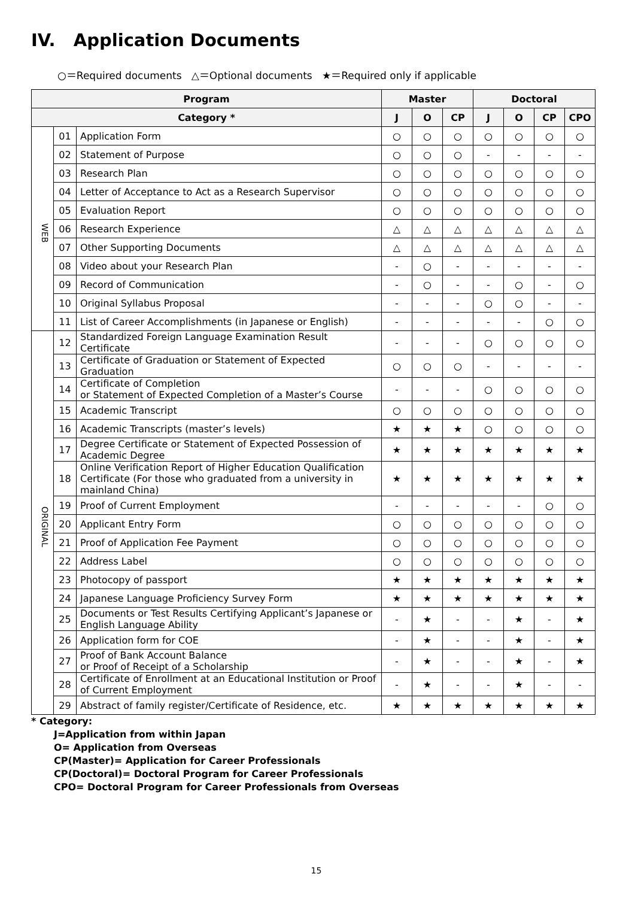IV. Application Documents
○＝Required documents △＝Optional documents ★＝Required only if applicable
| Program | | | Master | | | Doctoral | | | |
| --- | --- | --- | --- | --- | --- | --- | --- | --- | --- |
| Category * | | | J | O | CP | J | O | CP | CPO |
| WEB | 01 | Application Form | ○ | ○ | ○ | ○ | ○ | ○ | ○ |
| | 02 | Statement of Purpose | ○ | ○ | ○ | - | - | - | - |
| | 03 | Research Plan | ○ | ○ | ○ | ○ | ○ | ○ | ○ |
| | 04 | Letter of Acceptance to Act as a Research Supervisor | ○ | ○ | ○ | ○ | ○ | ○ | ○ |
| | 05 | Evaluation Report | ○ | ○ | ○ | ○ | ○ | ○ | ○ |
| | 06 | Research Experience | △ | △ | △ | △ | △ | △ | △ |
| | 07 | Other Supporting Documents | △ | △ | △ | △ | △ | △ | △ |
| | 08 | Video about your Research Plan | - | ○ | - | - | - | - | - |
| | 09 | Record of Communication | - | ○ | - | - | ○ | - | ○ |
| | 10 | Original Syllabus Proposal | - | - | - | ○ | ○ | - | - |
| | 11 | List of Career Accomplishments (in Japanese or English) | - | - | - | - | - | ○ | ○ |
| ORIGINAL | 12 | Standardized Foreign Language Examination Result Certificate | - | - | - | ○ | ○ | ○ | ○ |
| | 13 | Certificate of Graduation or Statement of Expected Graduation | ○ | ○ | ○ | - | - | - | - |
| | 14 | Certificate of Completion or Statement of Expected Completion of a Master’s Course | - | - | - | ○ | ○ | ○ | ○ |
| | 15 | Academic Transcript | ○ | ○ | ○ | ○ | ○ | ○ | ○ |
| | 16 | Academic Transcripts (master’s levels) | ★ | ★ | ★ | ○ | ○ | ○ | ○ |
| | 17 | Degree Certificate or Statement of Expected Possession of Academic Degree | ★ | ★ | ★ | ★ | ★ | ★ | ★ |
| | 18 | Online Verification Report of Higher Education Qualification Certificate (For those who graduated from a university in mainland China) | ★ | ★ | ★ | ★ | ★ | ★ | ★ |
| | 19 | Proof of Current Employment | - | - | - | - | - | ○ | ○ |
| | 20 | Applicant Entry Form | ○ | ○ | ○ | ○ | ○ | ○ | ○ |
| | 21 | Proof of Application Fee Payment | ○ | ○ | ○ | ○ | ○ | ○ | ○ |
| | 22 | Address Label | ○ | ○ | ○ | ○ | ○ | ○ | ○ |
| | 23 | Photocopy of passport | ★ | ★ | ★ | ★ | ★ | ★ | ★ |
| | 24 | Japanese Language Proficiency Survey Form | ★ | ★ | ★ | ★ | ★ | ★ | ★ |
| | 25 | Documents or Test Results Certifying Applicant’s Japanese or English Language Ability | - | ★ | - | - | ★ | - | ★ |
| | 26 | Application form for COE | - | ★ | - | - | ★ | - | ★ |
| | 27 | Proof of Bank Account Balance or Proof of Receipt of a Scholarship | - | ★ | - | - | ★ | - | ★ |
| | 28 | Certificate of Enrollment at an Educational Institution or Proof of Current Employment | - | ★ | - | - | ★ | - | - |
| | 29 | Abstract of family register/Certificate of Residence, etc. | ★ | ★ | ★ | ★ | ★ | ★ | ★ |
* Category:
J=Application from within Japan
O= Application from Overseas
CP(Master)= Application for Career Professionals
CP(Doctoral)= Doctoral Program for Career Professionals
CPO= Doctoral Program for Career Professionals from Overseas
15